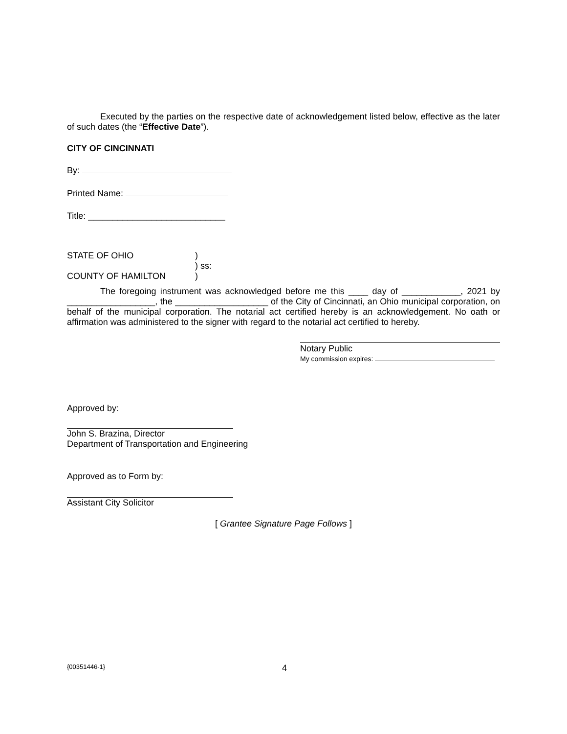Executed by the parties on the respective date of acknowledgement listed below, effective as the later of such dates (the “Effective Date”).
CITY OF CINCINNATI
By:
Printed Name:
Title: ____________________________
STATE OF OHIO)
) ss:
COUNTY OF HAMILTON)
The foregoing instrument was acknowledged before me this ____ day of ____________, 2021 by __________________, the ___________________ of the City of Cincinnati, an Ohio municipal corporation, on behalf of the municipal corporation. The notarial act certified hereby is an acknowledgement. No oath or affirmation was administered to the signer with regard to the notarial act certified to hereby.
Notary Public
My commission expires:
Approved by:
John S. Brazina, Director
Department of Transportation and Engineering
Approved as to Form by:
Assistant City Solicitor
[ Grantee Signature Page Follows ]
{00351446-1} 4